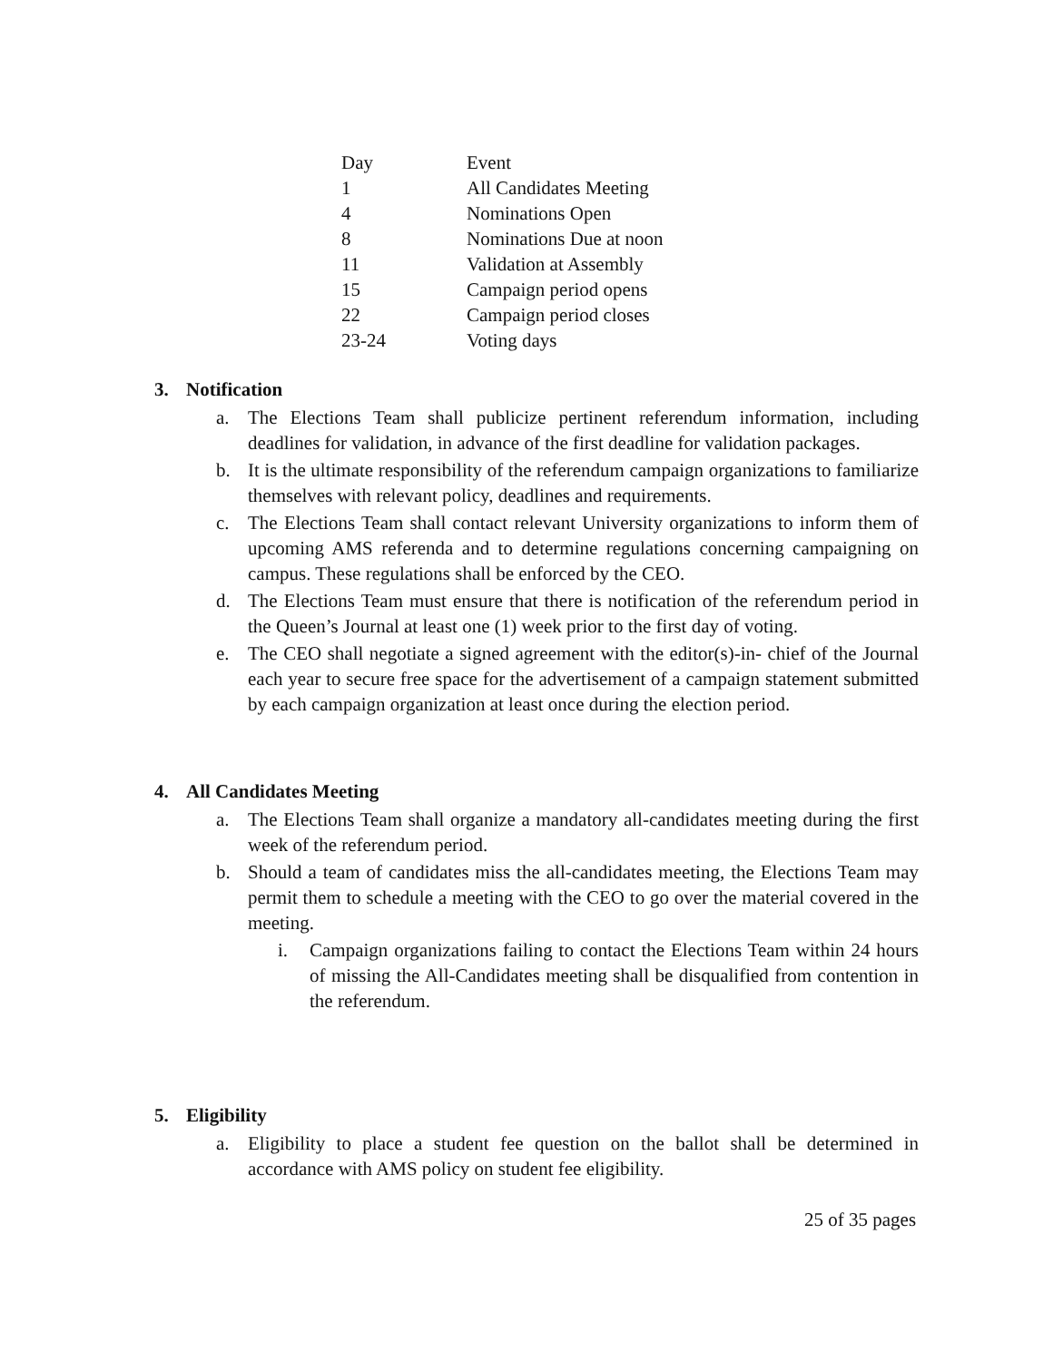| Day | Event |
| --- | --- |
| 1 | All Candidates Meeting |
| 4 | Nominations Open |
| 8 | Nominations Due at noon |
| 11 | Validation at Assembly |
| 15 | Campaign period opens |
| 22 | Campaign period closes |
| 23-24 | Voting days |
3. Notification
a. The Elections Team shall publicize pertinent referendum information, including deadlines for validation, in advance of the first deadline for validation packages.
b. It is the ultimate responsibility of the referendum campaign organizations to familiarize themselves with relevant policy, deadlines and requirements.
c. The Elections Team shall contact relevant University organizations to inform them of upcoming AMS referenda and to determine regulations concerning campaigning on campus. These regulations shall be enforced by the CEO.
d. The Elections Team must ensure that there is notification of the referendum period in the Queen’s Journal at least one (1) week prior to the first day of voting.
e. The CEO shall negotiate a signed agreement with the editor(s)-in- chief of the Journal each year to secure free space for the advertisement of a campaign statement submitted by each campaign organization at least once during the election period.
4. All Candidates Meeting
a. The Elections Team shall organize a mandatory all-candidates meeting during the first week of the referendum period.
b. Should a team of candidates miss the all-candidates meeting, the Elections Team may permit them to schedule a meeting with the CEO to go over the material covered in the meeting.
i. Campaign organizations failing to contact the Elections Team within 24 hours of missing the All-Candidates meeting shall be disqualified from contention in the referendum.
5. Eligibility
a. Eligibility to place a student fee question on the ballot shall be determined in accordance with AMS policy on student fee eligibility.
25 of 35 pages